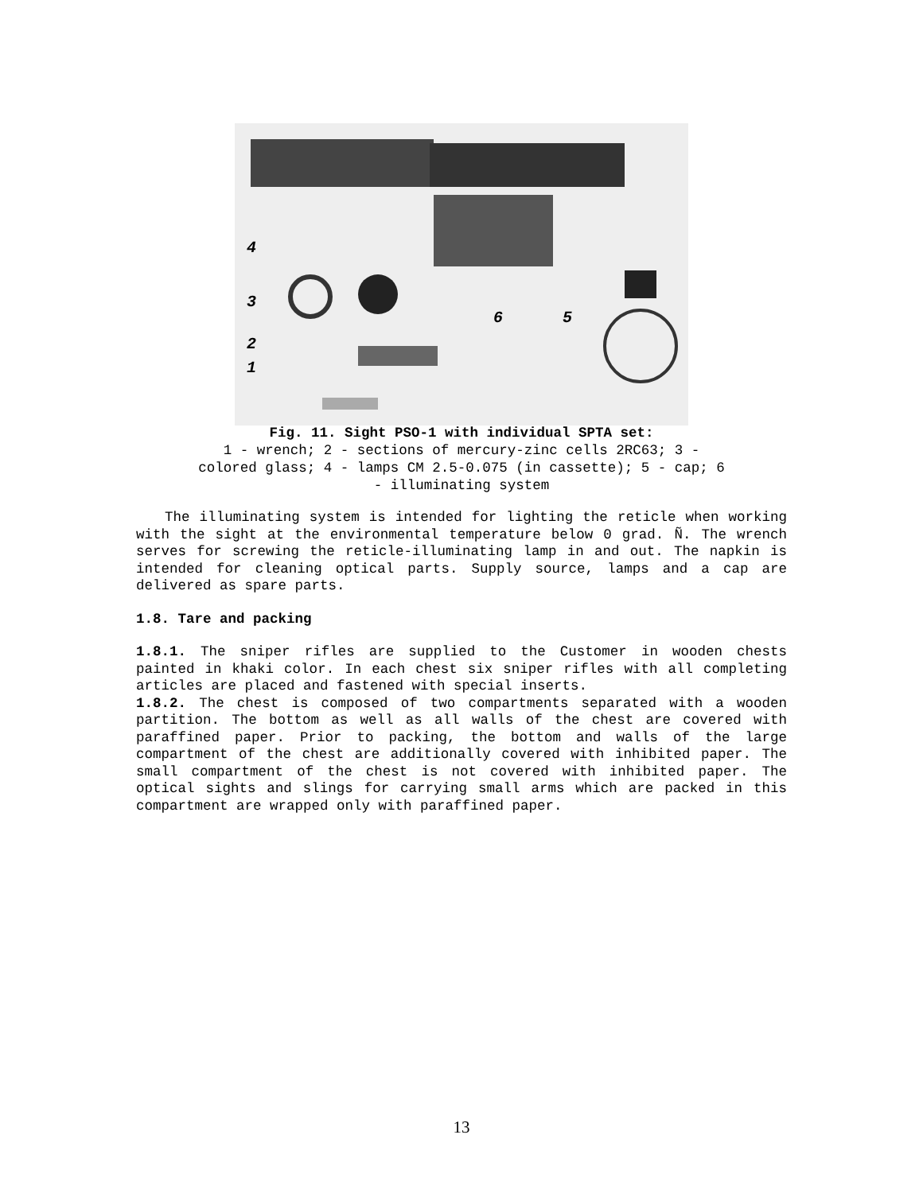4
3
2
1
6
5
Fig. 11. Sight PSO-1 with individual SPTA set:
1 - wrench; 2 - sections of mercury-zinc cells 2RC63; 3 - colored glass; 4 - lamps CM 2.5-0.075 (in cassette); 5 - cap; 6 - illuminating system
The illuminating system is intended for lighting the reticle when working with the sight at the environmental temperature below 0 grad. Ñ. The wrench serves for screwing the reticle-illuminating lamp in and out. The napkin is intended for cleaning optical parts. Supply source, lamps and a cap are delivered as spare parts.
1.8. Tare and packing
1.8.1. The sniper rifles are supplied to the Customer in wooden chests painted in khaki color. In each chest six sniper rifles with all completing articles are placed and fastened with special inserts.
1.8.2. The chest is composed of two compartments separated with a wooden partition. The bottom as well as all walls of the chest are covered with paraffined paper. Prior to packing, the bottom and walls of the large compartment of the chest are additionally covered with inhibited paper. The small compartment of the chest is not covered with inhibited paper. The optical sights and slings for carrying small arms which are packed in this compartment are wrapped only with paraffined paper.
13